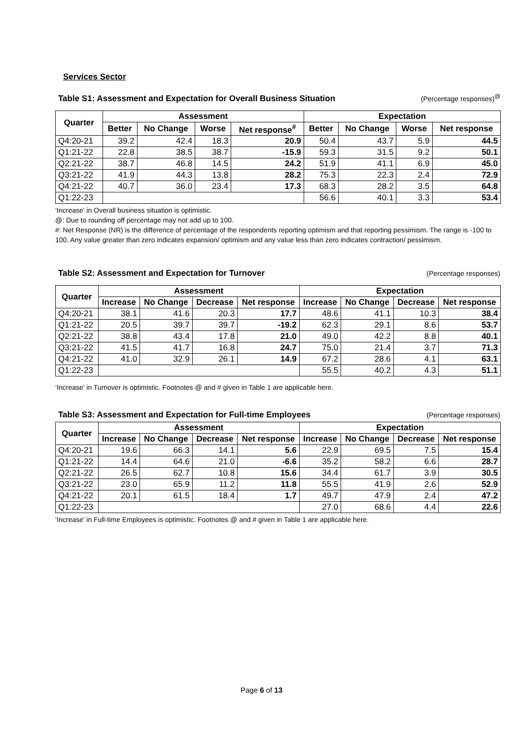Services Sector
Table S1: Assessment and Expectation for Overall Business Situation (Percentage responses)<sup>@</sup>
| Quarter | Assessment | | | | Expectation | | | |
| --- | --- | --- | --- | --- | --- | --- | --- | --- |
| | Better | No Change | Worse | Net response<sup>#</sup> | Better | No Change | Worse | Net response |
| Q4:20-21 | 39.2 | 42.4 | 18.3 | 20.9 | 50.4 | 43.7 | 5.9 | 44.5 |
| Q1:21-22 | 22.8 | 38.5 | 38.7 | -15.9 | 59.3 | 31.5 | 9.2 | 50.1 |
| Q2:21-22 | 38.7 | 46.8 | 14.5 | 24.2 | 51.9 | 41.1 | 6.9 | 45.0 |
| Q3:21-22 | 41.9 | 44.3 | 13.8 | 28.2 | 75.3 | 22.3 | 2.4 | 72.9 |
| Q4:21-22 | 40.7 | 36.0 | 23.4 | 17.3 | 68.3 | 28.2 | 3.5 | 64.8 |
| Q1:22-23 | | | | | 56.6 | 40.1 | 3.3 | 53.4 |
‘Increase’ in Overall business situation is optimistic.
@: Due to rounding off percentage may not add up to 100.
#: Net Response (NR) is the difference of percentage of the respondents reporting optimism and that reporting pessimism. The range is -100 to 100. Any value greater than zero indicates expansion/ optimism and any value less than zero indicates contraction/ pessimism.
Table S2: Assessment and Expectation for Turnover (Percentage responses)
| Quarter | Assessment | | | | Expectation | | | |
| --- | --- | --- | --- | --- | --- | --- | --- | --- |
| | Increase | No Change | Decrease | Net response | Increase | No Change | Decrease | Net response |
| Q4:20-21 | 38.1 | 41.6 | 20.3 | 17.7 | 48.6 | 41.1 | 10.3 | 38.4 |
| Q1:21-22 | 20.5 | 39.7 | 39.7 | -19.2 | 62.3 | 29.1 | 8.6 | 53.7 |
| Q2:21-22 | 38.8 | 43.4 | 17.8 | 21.0 | 49.0 | 42.2 | 8.8 | 40.1 |
| Q3:21-22 | 41.5 | 41.7 | 16.8 | 24.7 | 75.0 | 21.4 | 3.7 | 71.3 |
| Q4:21-22 | 41.0 | 32.9 | 26.1 | 14.9 | 67.2 | 28.6 | 4.1 | 63.1 |
| Q1:22-23 | | | | | 55.5 | 40.2 | 4.3 | 51.1 |
‘Increase’ in Turnover is optimistic. Footnotes @ and # given in Table 1 are applicable here.
Table S3: Assessment and Expectation for Full-time Employees (Percentage responses)
| Quarter | Assessment | | | | Expectation | | | |
| --- | --- | --- | --- | --- | --- | --- | --- | --- |
| | Increase | No Change | Decrease | Net response | Increase | No Change | Decrease | Net response |
| Q4:20-21 | 19.6 | 66.3 | 14.1 | 5.6 | 22.9 | 69.5 | 7.5 | 15.4 |
| Q1:21-22 | 14.4 | 64.6 | 21.0 | -6.6 | 35.2 | 58.2 | 6.6 | 28.7 |
| Q2:21-22 | 26.5 | 62.7 | 10.8 | 15.6 | 34.4 | 61.7 | 3.9 | 30.5 |
| Q3:21-22 | 23.0 | 65.9 | 11.2 | 11.8 | 55.5 | 41.9 | 2.6 | 52.9 |
| Q4:21-22 | 20.1 | 61.5 | 18.4 | 1.7 | 49.7 | 47.9 | 2.4 | 47.2 |
| Q1:22-23 | | | | | 27.0 | 68.6 | 4.4 | 22.6 |
‘Increase’ in Full-time Employees is optimistic. Footnotes @ and # given in Table 1 are applicable here.
Page 6 of 13